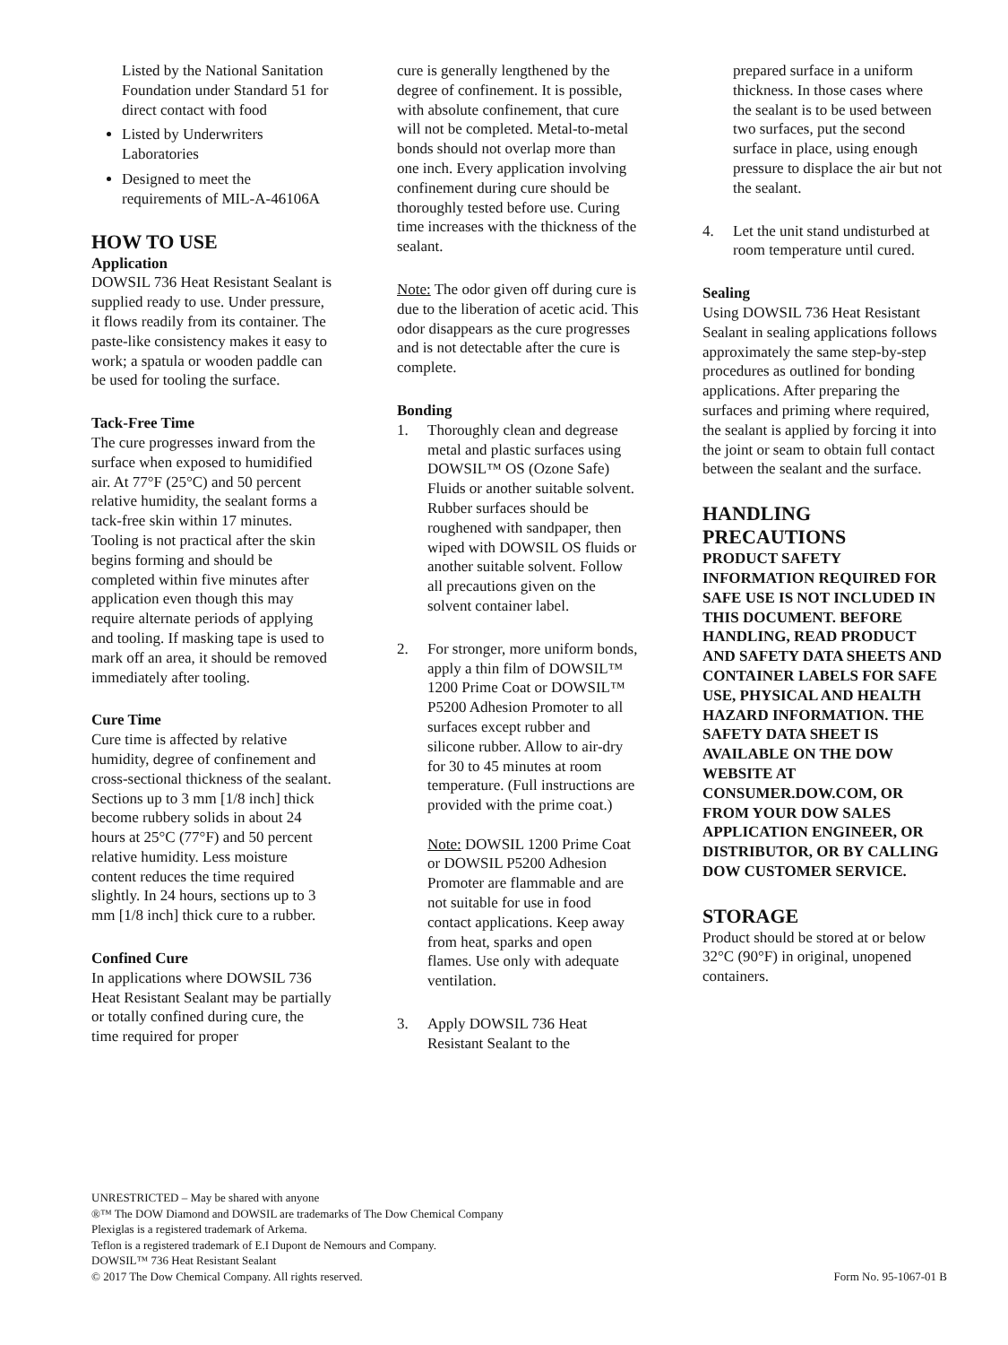Listed by the National Sanitation Foundation under Standard 51 for direct contact with food
Listed by Underwriters Laboratories
Designed to meet the requirements of MIL-A-46106A
HOW TO USE
Application
DOWSIL 736 Heat Resistant Sealant is supplied ready to use. Under pressure, it flows readily from its container. The paste-like consistency makes it easy to work; a spatula or wooden paddle can be used for tooling the surface.
Tack-Free Time
The cure progresses inward from the surface when exposed to humidified air. At 77°F (25°C) and 50 percent relative humidity, the sealant forms a tack-free skin within 17 minutes. Tooling is not practical after the skin begins forming and should be completed within five minutes after application even though this may require alternate periods of applying and tooling. If masking tape is used to mark off an area, it should be removed immediately after tooling.
Cure Time
Cure time is affected by relative humidity, degree of confinement and cross-sectional thickness of the sealant. Sections up to 3 mm [1/8 inch] thick become rubbery solids in about 24 hours at 25°C (77°F) and 50 percent relative humidity. Less moisture content reduces the time required slightly. In 24 hours, sections up to 3 mm [1/8 inch] thick cure to a rubber.
Confined Cure
In applications where DOWSIL 736 Heat Resistant Sealant may be partially or totally confined during cure, the time required for proper
cure is generally lengthened by the degree of confinement. It is possible, with absolute confinement, that cure will not be completed. Metal-to-metal bonds should not overlap more than one inch. Every application involving confinement during cure should be thoroughly tested before use. Curing time increases with the thickness of the sealant.
Note: The odor given off during cure is due to the liberation of acetic acid. This odor disappears as the cure progresses and is not detectable after the cure is complete.
Bonding
1. Thoroughly clean and degrease metal and plastic surfaces using DOWSIL™ OS (Ozone Safe) Fluids or another suitable solvent. Rubber surfaces should be roughened with sandpaper, then wiped with DOWSIL OS fluids or another suitable solvent. Follow all precautions given on the solvent container label.
2. For stronger, more uniform bonds, apply a thin film of DOWSIL™ 1200 Prime Coat or DOWSIL™ P5200 Adhesion Promoter to all surfaces except rubber and silicone rubber. Allow to air-dry for 30 to 45 minutes at room temperature. (Full instructions are provided with the prime coat.)
Note: DOWSIL 1200 Prime Coat or DOWSIL P5200 Adhesion Promoter are flammable and are not suitable for use in food contact applications. Keep away from heat, sparks and open flames. Use only with adequate ventilation.
3. Apply DOWSIL 736 Heat Resistant Sealant to the
prepared surface in a uniform thickness. In those cases where the sealant is to be used between two surfaces, put the second surface in place, using enough pressure to displace the air but not the sealant.
4. Let the unit stand undisturbed at room temperature until cured.
Sealing
Using DOWSIL 736 Heat Resistant Sealant in sealing applications follows approximately the same step-by-step procedures as outlined for bonding applications. After preparing the surfaces and priming where required, the sealant is applied by forcing it into the joint or seam to obtain full contact between the sealant and the surface.
HANDLING PRECAUTIONS
PRODUCT SAFETY INFORMATION REQUIRED FOR SAFE USE IS NOT INCLUDED IN THIS DOCUMENT. BEFORE HANDLING, READ PRODUCT AND SAFETY DATA SHEETS AND CONTAINER LABELS FOR SAFE USE, PHYSICAL AND HEALTH HAZARD INFORMATION. THE SAFETY DATA SHEET IS AVAILABLE ON THE DOW WEBSITE AT CONSUMER.DOW.COM, OR FROM YOUR DOW SALES APPLICATION ENGINEER, OR DISTRIBUTOR, OR BY CALLING DOW CUSTOMER SERVICE.
STORAGE
Product should be stored at or below 32°C (90°F) in original, unopened containers.
UNRESTRICTED – May be shared with anyone
®™ The DOW Diamond and DOWSIL are trademarks of The Dow Chemical Company
Plexiglas is a registered trademark of Arkema.
Teflon is a registered trademark of E.I Dupont de Nemours and Company.
DOWSIL™ 736 Heat Resistant Sealant
© 2017 The Dow Chemical Company. All rights reserved. Form No. 95-1067-01 B